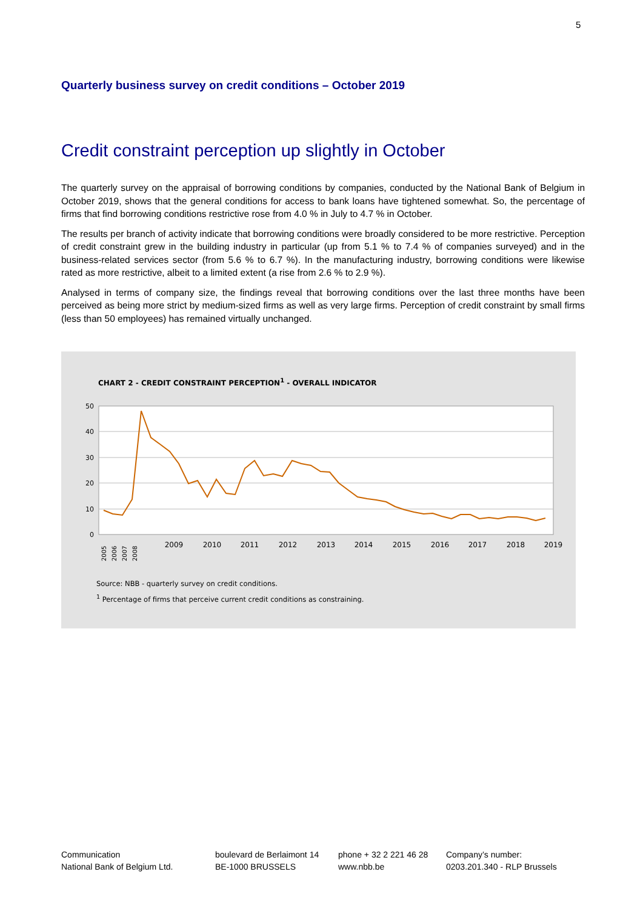5
Quarterly business survey on credit conditions – October 2019
Credit constraint perception up slightly in October
The quarterly survey on the appraisal of borrowing conditions by companies, conducted by the National Bank of Belgium in October 2019, shows that the general conditions for access to bank loans have tightened somewhat. So, the percentage of firms that find borrowing conditions restrictive rose from 4.0 % in July to 4.7 % in October.
The results per branch of activity indicate that borrowing conditions were broadly considered to be more restrictive. Perception of credit constraint grew in the building industry in particular (up from 5.1 % to 7.4 % of companies surveyed) and in the business-related services sector (from 5.6 % to 6.7 %). In the manufacturing industry, borrowing conditions were likewise rated as more restrictive, albeit to a limited extent (a rise from 2.6 % to 2.9 %).
Analysed in terms of company size, the findings reveal that borrowing conditions over the last three months have been perceived as being more strict by medium-sized firms as well as very large firms. Perception of credit constraint by small firms (less than 50 employees) has remained virtually unchanged.
CHART 2 - CREDIT CONSTRAINT PERCEPTION<sup>1</sup> - OVERALL INDICATOR
50
40
30
20
10
0
2009
2010
2011
2012
2013
2014
2015
2016
2017
2018
2019
2005
2006
2007
2008
Source: NBB - quarterly survey on credit conditions.
<sup>1</sup> Percentage of firms that perceive current credit conditions as constraining.
Communication
National Bank of Belgium Ltd.
boulevard de Berlaimont 14
BE-1000 BRUSSELS
phone + 32 2 221 46 28
www.nbb.be
Company’s number:
0203.201.340 - RLP Brussels